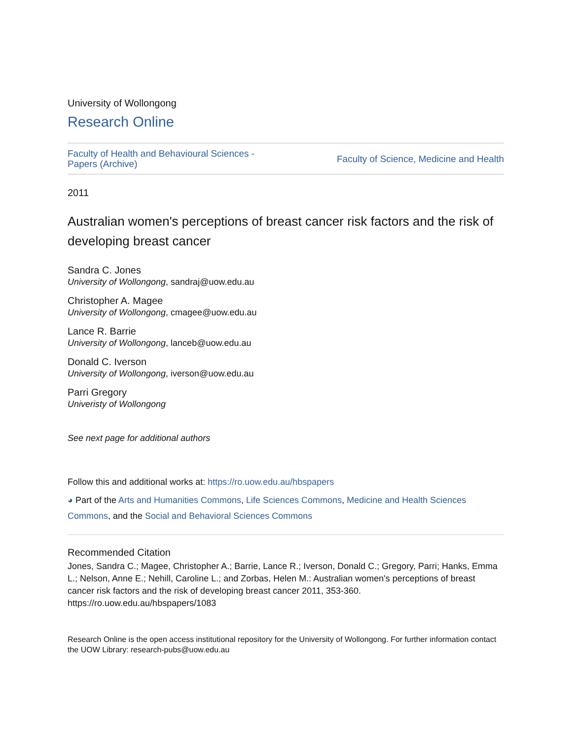University of Wollongong
Research Online
Faculty of Health and Behavioural Sciences -
Papers (Archive)
Faculty of Science, Medicine and Health
2011
Australian women's perceptions of breast cancer risk factors and the risk of developing breast cancer
Sandra C. Jones
University of Wollongong, sandraj@uow.edu.au
Christopher A. Magee
University of Wollongong, cmagee@uow.edu.au
Lance R. Barrie
University of Wollongong, lanceb@uow.edu.au
Donald C. Iverson
University of Wollongong, iverson@uow.edu.au
Parri Gregory
Univeristy of Wollongong
See next page for additional authors
Follow this and additional works at: https://ro.uow.edu.au/hbspapers
◕ Part of the Arts and Humanities Commons, Life Sciences Commons, Medicine and Health Sciences Commons, and the Social and Behavioral Sciences Commons
Recommended Citation
Jones, Sandra C.; Magee, Christopher A.; Barrie, Lance R.; Iverson, Donald C.; Gregory, Parri; Hanks, Emma L.; Nelson, Anne E.; Nehill, Caroline L.; and Zorbas, Helen M.: Australian women's perceptions of breast cancer risk factors and the risk of developing breast cancer 2011, 353-360.
https://ro.uow.edu.au/hbspapers/1083
Research Online is the open access institutional repository for the University of Wollongong. For further information contact the UOW Library: research-pubs@uow.edu.au